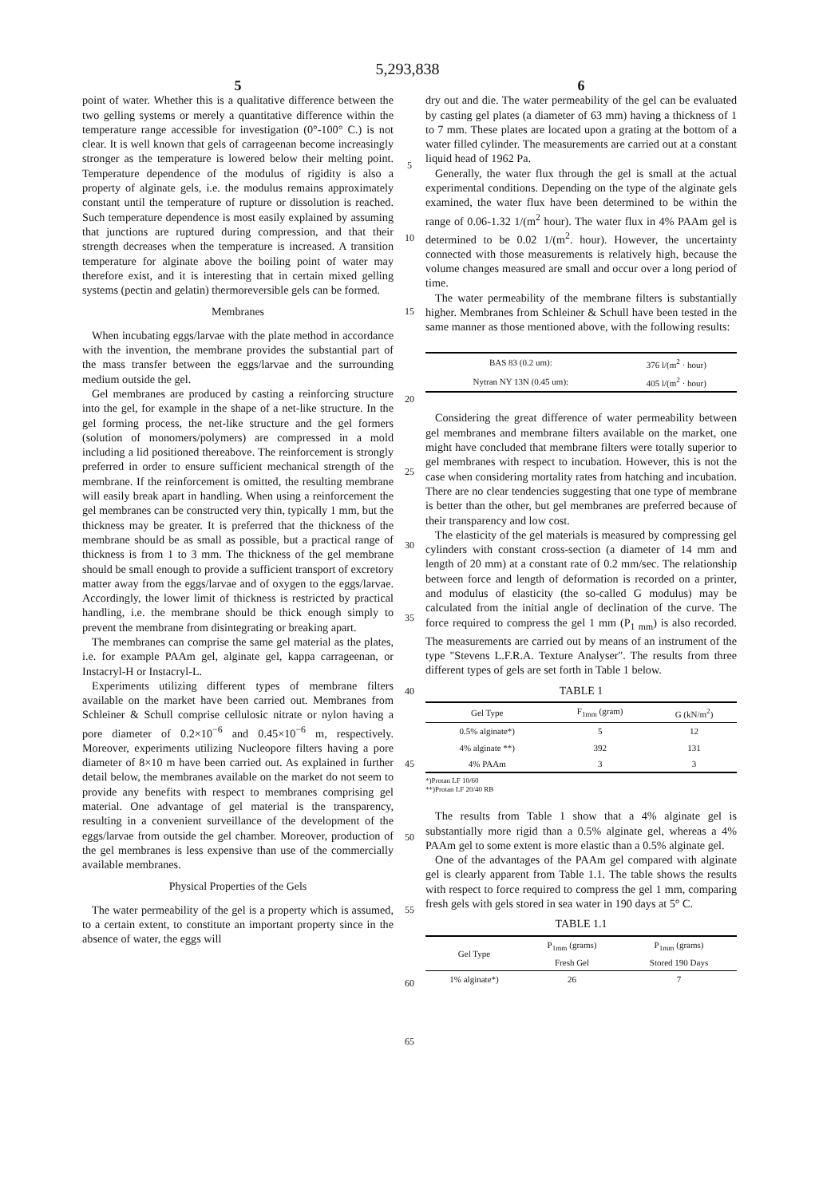5,293,838
5
point of water. Whether this is a qualitative difference between the two gelling systems or merely a quantitative difference within the temperature range accessible for investigation (0°-100° C.) is not clear. It is well known that gels of carrageenan become increasingly stronger as the temperature is lowered below their melting point. Temperature dependence of the modulus of rigidity is also a property of alginate gels, i.e. the modulus remains approximately constant until the temperature of rupture or dissolution is reached. Such temperature dependence is most easily explained by assuming that junctions are ruptured during compression, and that their strength decreases when the temperature is increased. A transition temperature for alginate above the boiling point of water may therefore exist, and it is interesting that in certain mixed gelling systems (pectin and gelatin) thermoreversible gels can be formed.
Membranes
When incubating eggs/larvae with the plate method in accordance with the invention, the membrane provides the substantial part of the mass transfer between the eggs/larvae and the surrounding medium outside the gel.
Gel membranes are produced by casting a reinforcing structure into the gel, for example in the shape of a net-like structure. In the gel forming process, the net-like structure and the gel formers (solution of monomers/polymers) are compressed in a mold including a lid positioned thereabove. The reinforcement is strongly preferred in order to ensure sufficient mechanical strength of the membrane. If the reinforcement is omitted, the resulting membrane will easily break apart in handling. When using a reinforcement the gel membranes can be constructed very thin, typically 1 mm, but the thickness may be greater. It is preferred that the thickness of the membrane should be as small as possible, but a practical range of thickness is from 1 to 3 mm. The thickness of the gel membrane should be small enough to provide a sufficient transport of excretory matter away from the eggs/larvae and of oxygen to the eggs/larvae. Accordingly, the lower limit of thickness is restricted by practical handling, i.e. the membrane should be thick enough simply to prevent the membrane from disintegrating or breaking apart.
The membranes can comprise the same gel material as the plates, i.e. for example PAAm gel, alginate gel, kappa carrageenan, or Instacryl-H or Instacryl-L.
Experiments utilizing different types of membrane filters available on the market have been carried out. Membranes from Schleiner & Schull comprise cellulosic nitrate or nylon having a pore diameter of 0.2×10<sup>−6</sup> and 0.45×10<sup>−6</sup> m, respectively. Moreover, experiments utilizing Nucleopore filters having a pore diameter of 8×10 m have been carried out. As explained in further detail below, the membranes available on the market do not seem to provide any benefits with respect to membranes comprising gel material. One advantage of gel material is the transparency, resulting in a convenient surveillance of the development of the eggs/larvae from outside the gel chamber. Moreover, production of the gel membranes is less expensive than use of the commercially available membranes.
Physical Properties of the Gels
The water permeability of the gel is a property which is assumed, to a certain extent, to constitute an important property since in the absence of water, the eggs will
5
10
15
20
25
30
35
40
45
50
55
60
65
6
dry out and die. The water permeability of the gel can be evaluated by casting gel plates (a diameter of 63 mm) having a thickness of 1 to 7 mm. These plates are located upon a grating at the bottom of a water filled cylinder. The measurements are carried out at a constant liquid head of 1962 Pa.
Generally, the water flux through the gel is small at the actual experimental conditions. Depending on the type of the alginate gels examined, the water flux have been determined to be within the range of 0.06-1.32 1/(m<sup>2</sup> hour). The water flux in 4% PAAm gel is determined to be 0.02 1/(m<sup>2</sup>. hour). However, the uncertainty connected with those measurements is relatively high, because the volume changes measured are small and occur over a long period of time.
The water permeability of the membrane filters is substantially higher. Membranes from Schleiner & Schull have been tested in the same manner as those mentioned above, with the following results:
| BAS 83 (0.2 um): | 376 l/(m<sup>2</sup> · hour) |
| Nytran NY 13N (0.45 um): | 405 l/(m<sup>2</sup> · hour) |
Considering the great difference of water permeability between gel membranes and membrane filters available on the market, one might have concluded that membrane filters were totally superior to gel membranes with respect to incubation. However, this is not the case when considering mortality rates from hatching and incubation. There are no clear tendencies suggesting that one type of membrane is better than the other, but gel membranes are preferred because of their transparency and low cost.
The elasticity of the gel materials is measured by compressing gel cylinders with constant cross-section (a diameter of 14 mm and length of 20 mm) at a constant rate of 0.2 mm/sec. The relationship between force and length of deformation is recorded on a printer, and modulus of elasticity (the so-called G modulus) may be calculated from the initial angle of declination of the curve. The force required to compress the gel 1 mm (P<sub>1 mm</sub>) is also recorded. The measurements are carried out by means of an instrument of the type "Stevens L.F.R.A. Texture Analyser". The results from three different types of gels are set forth in Table 1 below.
TABLE 1
| Gel Type | F<sub>1mm</sub> (gram) | G (kN/m<sup>2</sup>) |
| --- | --- | --- |
| 0.5% alginate*) | 5 | 12 |
| 4% alginate **) | 392 | 131 |
| 4% PAAm | 3 | 3 |
*)Protan LF 10/60
**)Protan LF 20/40 RB
The results from Table 1 show that a 4% alginate gel is substantially more rigid than a 0.5% alginate gel, whereas a 4% PAAm gel to some extent is more elastic than a 0.5% alginate gel.
One of the advantages of the PAAm gel compared with alginate gel is clearly apparent from Table 1.1. The table shows the results with respect to force required to compress the gel 1 mm, comparing fresh gels with gels stored in sea water in 190 days at 5° C.
TABLE 1.1
| Gel Type | P<sub>1mm</sub> (grams) Fresh Gel | P<sub>1mm</sub> (grams) Stored 190 Days |
| --- | --- | --- |
| 1% alginate*) | 26 | 7 |